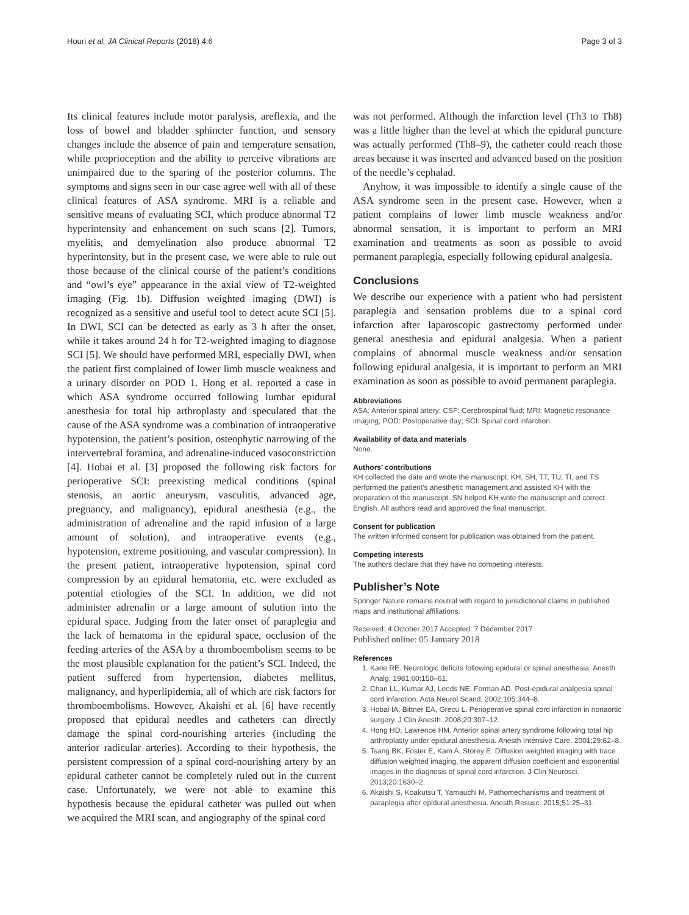Houri et al. JA Clinical Reports (2018) 4:6 Page 3 of 3
Its clinical features include motor paralysis, areflexia, and the loss of bowel and bladder sphincter function, and sensory changes include the absence of pain and temperature sensation, while proprioception and the ability to perceive vibrations are unimpaired due to the sparing of the posterior columns. The symptoms and signs seen in our case agree well with all of these clinical features of ASA syndrome. MRI is a reliable and sensitive means of evaluating SCI, which produce abnormal T2 hyperintensity and enhancement on such scans [2]. Tumors, myelitis, and demyelination also produce abnormal T2 hyperintensity, but in the present case, we were able to rule out those because of the clinical course of the patient’s conditions and “owl’s eye” appearance in the axial view of T2-weighted imaging (Fig. 1b). Diffusion weighted imaging (DWI) is recognized as a sensitive and useful tool to detect acute SCI [5]. In DWI, SCI can be detected as early as 3 h after the onset, while it takes around 24 h for T2-weighted imaging to diagnose SCI [5]. We should have performed MRI, especially DWI, when the patient first complained of lower limb muscle weakness and a urinary disorder on POD 1. Hong et al. reported a case in which ASA syndrome occurred following lumbar epidural anesthesia for total hip arthroplasty and speculated that the cause of the ASA syndrome was a combination of intraoperative hypotension, the patient’s position, osteophytic narrowing of the intervertebral foramina, and adrenaline-induced vasoconstriction [4]. Hobai et al. [3] proposed the following risk factors for perioperative SCI: preexisting medical conditions (spinal stenosis, an aortic aneurysm, vasculitis, advanced age, pregnancy, and malignancy), epidural anesthesia (e.g., the administration of adrenaline and the rapid infusion of a large amount of solution), and intraoperative events (e.g., hypotension, extreme positioning, and vascular compression). In the present patient, intraoperative hypotension, spinal cord compression by an epidural hematoma, etc. were excluded as potential etiologies of the SCI. In addition, we did not administer adrenalin or a large amount of solution into the epidural space. Judging from the later onset of paraplegia and the lack of hematoma in the epidural space, occlusion of the feeding arteries of the ASA by a thromboembolism seems to be the most plausible explanation for the patient’s SCI. Indeed, the patient suffered from hypertension, diabetes mellitus, malignancy, and hyperlipidemia, all of which are risk factors for thromboembolisms. However, Akaishi et al. [6] have recently proposed that epidural needles and catheters can directly damage the spinal cord-nourishing arteries (including the anterior radicular arteries). According to their hypothesis, the persistent compression of a spinal cord-nourishing artery by an epidural catheter cannot be completely ruled out in the current case. Unfortunately, we were not able to examine this hypothesis because the epidural catheter was pulled out when we acquired the MRI scan, and angiography of the spinal cord
was not performed. Although the infarction level (Th3 to Th8) was a little higher than the level at which the epidural puncture was actually performed (Th8–9), the catheter could reach those areas because it was inserted and advanced based on the position of the needle’s cephalad.
Anyhow, it was impossible to identify a single cause of the ASA syndrome seen in the present case. However, when a patient complains of lower limb muscle weakness and/or abnormal sensation, it is important to perform an MRI examination and treatments as soon as possible to avoid permanent paraplegia, especially following epidural analgesia.
Conclusions
We describe our experience with a patient who had persistent paraplegia and sensation problems due to a spinal cord infarction after laparoscopic gastrectomy performed under general anesthesia and epidural analgesia. When a patient complains of abnormal muscle weakness and/or sensation following epidural analgesia, it is important to perform an MRI examination as soon as possible to avoid permanent paraplegia.
Abbreviations
ASA: Anterior spinal artery; CSF: Cerebrospinal fluid; MRI: Magnetic resonance imaging; POD: Postoperative day; SCI: Spinal cord infarction
Availability of data and materials
None.
Authors’ contributions
KH collected the date and wrote the manuscript. KH, SH, TT, TU, TI, and TS performed the patient’s anesthetic management and assisted KH with the preparation of the manuscript. SN helped KH write the manuscript and correct English. All authors read and approved the final manuscript.
Consent for publication
The written informed consent for publication was obtained from the patient.
Competing interests
The authors declare that they have no competing interests.
Publisher’s Note
Springer Nature remains neutral with regard to jurisdictional claims in published maps and institutional affiliations.
Received: 4 October 2017 Accepted: 7 December 2017
Published online: 05 January 2018
References
1. Kane RE. Neurologic deficits following epidural or spinal anesthesia. Anesth Analg. 1981;60:150–61.
2. Chan LL, Kumar AJ, Leeds NE, Forman AD. Post-epidural analgesia spinal cord infarction. Acta Neurol Scand. 2002;105:344–8.
3. Hobai IA, Bittner EA, Grecu L. Perioperative spinal cord infarction in nonaortic surgery. J Clin Anesth. 2008;20:307–12.
4. Hong HD, Lawrence HM. Anterior spinal artery syndrome following total hip arthroplasty under epidural anesthesia. Anesth Intensive Care. 2001;29:62–8.
5. Tsang BK, Foster E, Kam A, Storey E. Diffusion weighted imaging with trace diffusion weighted imaging, the apparent diffusion coefficient and exponential images in the diagnosis of spinal cord infarction. J Clin Neurosci. 2013;20:1630–2.
6. Akaishi S, Koakutsu T, Yamauchi M. Pathomechanisms and treatment of paraplegia after epidural anesthesia. Anesth Resusc. 2015;51:25–31.